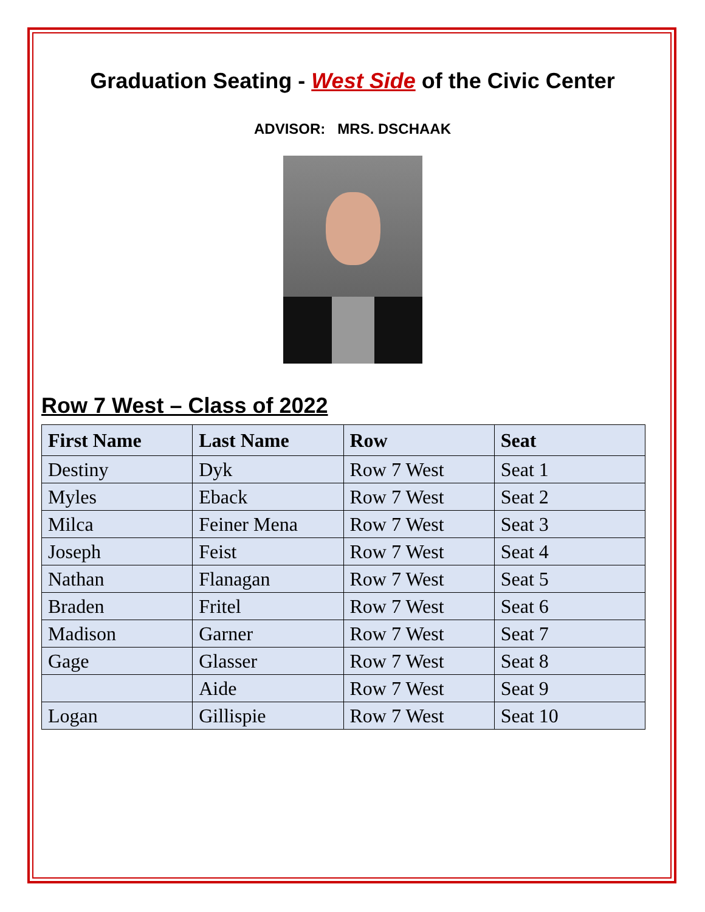Graduation Seating - West Side of the Civic Center
ADVISOR: MRS. DSCHAAK
Row 7 West – Class of 2022
| First Name | Last Name | Row | Seat |
| --- | --- | --- | --- |
| Destiny | Dyk | Row 7 West | Seat 1 |
| Myles | Eback | Row 7 West | Seat 2 |
| Milca | Feiner Mena | Row 7 West | Seat 3 |
| Joseph | Feist | Row 7 West | Seat 4 |
| Nathan | Flanagan | Row 7 West | Seat 5 |
| Braden | Fritel | Row 7 West | Seat 6 |
| Madison | Garner | Row 7 West | Seat 7 |
| Gage | Glasser | Row 7 West | Seat 8 |
| | Aide | Row 7 West | Seat 9 |
| Logan | Gillispie | Row 7 West | Seat 10 |